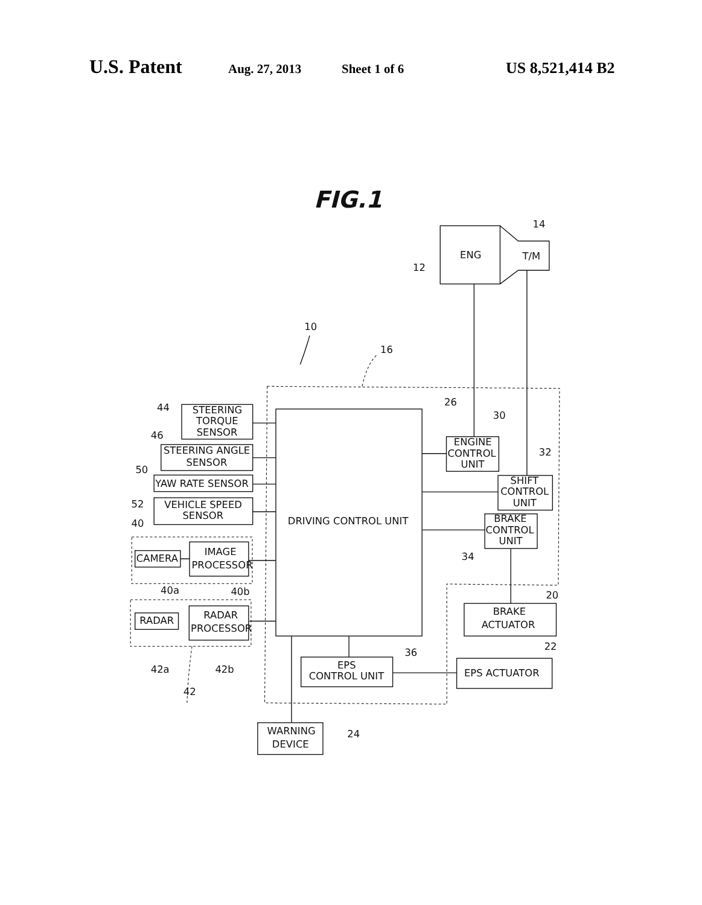U.S. Patent Aug. 27, 2013 Sheet 1 of 6 US 8,521,414 B2
FIG.1
14
ENG
T/M
12
10
16
26
44
STEERING
TORQUE
SENSOR
30
46
STEERING ANGLE
SENSOR
ENGINE
CONTROL
UNIT
32
50
YAW RATE SENSOR
SHIFT
CONTROL
UNIT
52
VEHICLE SPEED
SENSOR
DRIVING CONTROL UNIT
BRAKE
CONTROL
UNIT
40
CAMERA
IMAGE
PROCESSOR
34
40a
40b
20
BRAKE
ACTUATOR
RADAR
RADAR
PROCESSOR
22
36
EPS
CONTROL UNIT
EPS ACTUATOR
42a
42b
42
WARNING
DEVICE
24